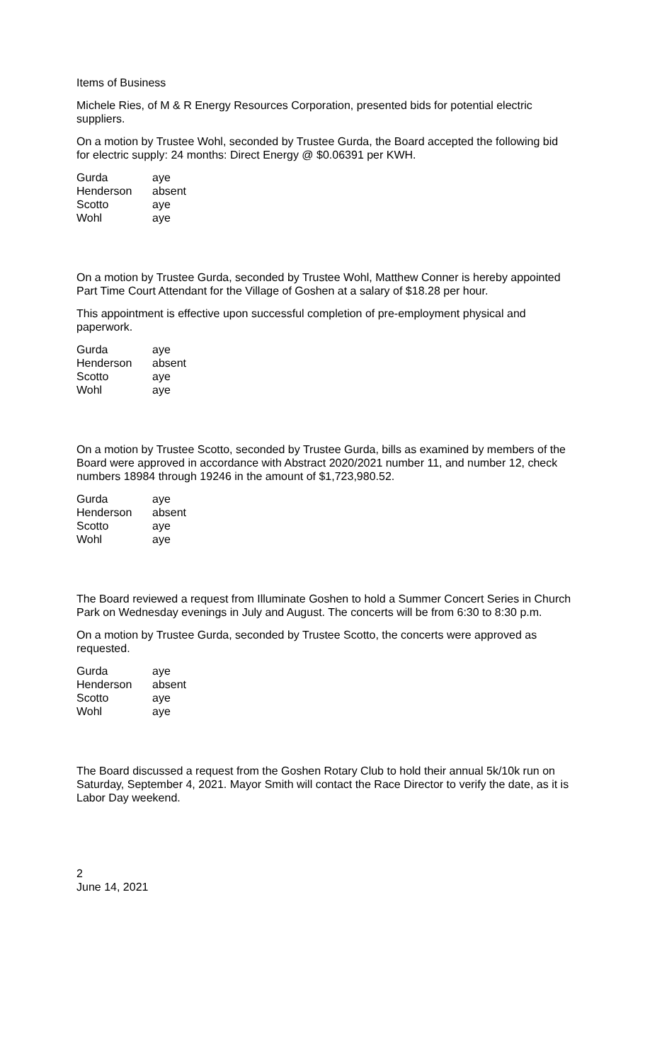Items of Business
Michele Ries, of M & R Energy Resources Corporation, presented bids for potential electric suppliers.
On a motion by Trustee Wohl, seconded by Trustee Gurda, the Board accepted the following bid for electric supply: 24 months: Direct Energy @ $0.06391 per KWH.
| Gurda | aye |
| Henderson | absent |
| Scotto | aye |
| Wohl | aye |
On a motion by Trustee Gurda, seconded by Trustee Wohl, Matthew Conner is hereby appointed Part Time Court Attendant for the Village of Goshen at a salary of $18.28 per hour.
This appointment is effective upon successful completion of pre-employment physical and paperwork.
| Gurda | aye |
| Henderson | absent |
| Scotto | aye |
| Wohl | aye |
On a motion by Trustee Scotto, seconded by Trustee Gurda, bills as examined by members of the Board were approved in accordance with Abstract 2020/2021 number 11, and number 12, check numbers 18984 through 19246 in the amount of $1,723,980.52.
| Gurda | aye |
| Henderson | absent |
| Scotto | aye |
| Wohl | aye |
The Board reviewed a request from Illuminate Goshen to hold a Summer Concert Series in Church Park on Wednesday evenings in July and August. The concerts will be from 6:30 to 8:30 p.m.
On a motion by Trustee Gurda, seconded by Trustee Scotto, the concerts were approved as requested.
| Gurda | aye |
| Henderson | absent |
| Scotto | aye |
| Wohl | aye |
The Board discussed a request from the Goshen Rotary Club to hold their annual 5k/10k run on Saturday, September 4, 2021. Mayor Smith will contact the Race Director to verify the date, as it is Labor Day weekend.
2
June 14, 2021